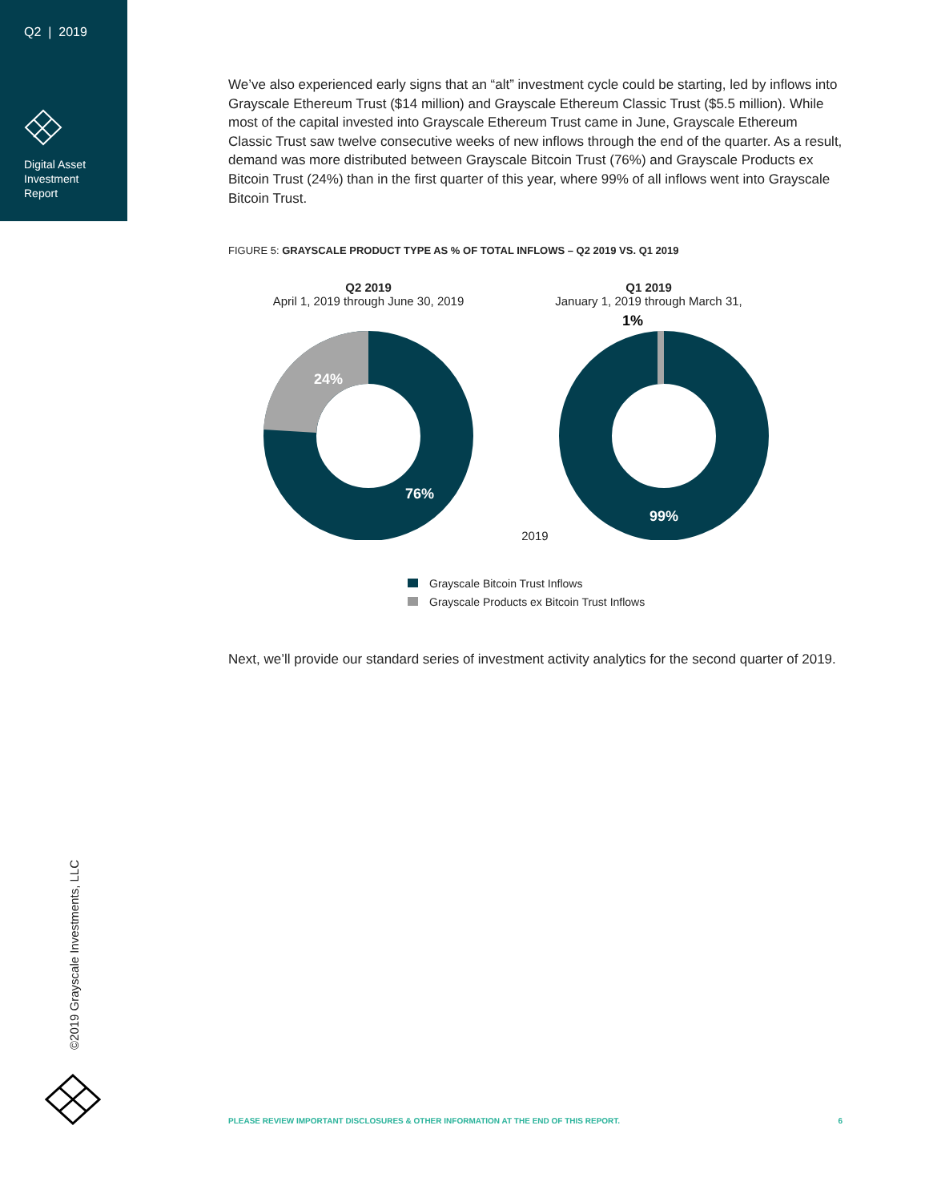Q2 | 2019
Digital Asset
Investment
Report
We’ve also experienced early signs that an “alt” investment cycle could be starting, led by inflows into Grayscale Ethereum Trust ($14 million) and Grayscale Ethereum Classic Trust ($5.5 million). While most of the capital invested into Grayscale Ethereum Trust came in June, Grayscale Ethereum Classic Trust saw twelve consecutive weeks of new inflows through the end of the quarter. As a result, demand was more distributed between Grayscale Bitcoin Trust (76%) and Grayscale Products ex Bitcoin Trust (24%) than in the first quarter of this year, where 99% of all inflows went into Grayscale Bitcoin Trust.
FIGURE 5: GRAYSCALE PRODUCT TYPE AS % OF TOTAL INFLOWS – Q2 2019 VS. Q1 2019
Q2 2019
April 1, 2019 through June 30, 2019
24%
76%
Q1 2019
January 1, 2019 through March 31,
2019
1%
99%
Grayscale Bitcoin Trust Inflows
Grayscale Products ex Bitcoin Trust Inflows
Next, we’ll provide our standard series of investment activity analytics for the second quarter of 2019.
©2019 Grayscale Investments, LLC
PLEASE REVIEW IMPORTANT DISCLOSURES & OTHER INFORMATION AT THE END OF THIS REPORT. 6